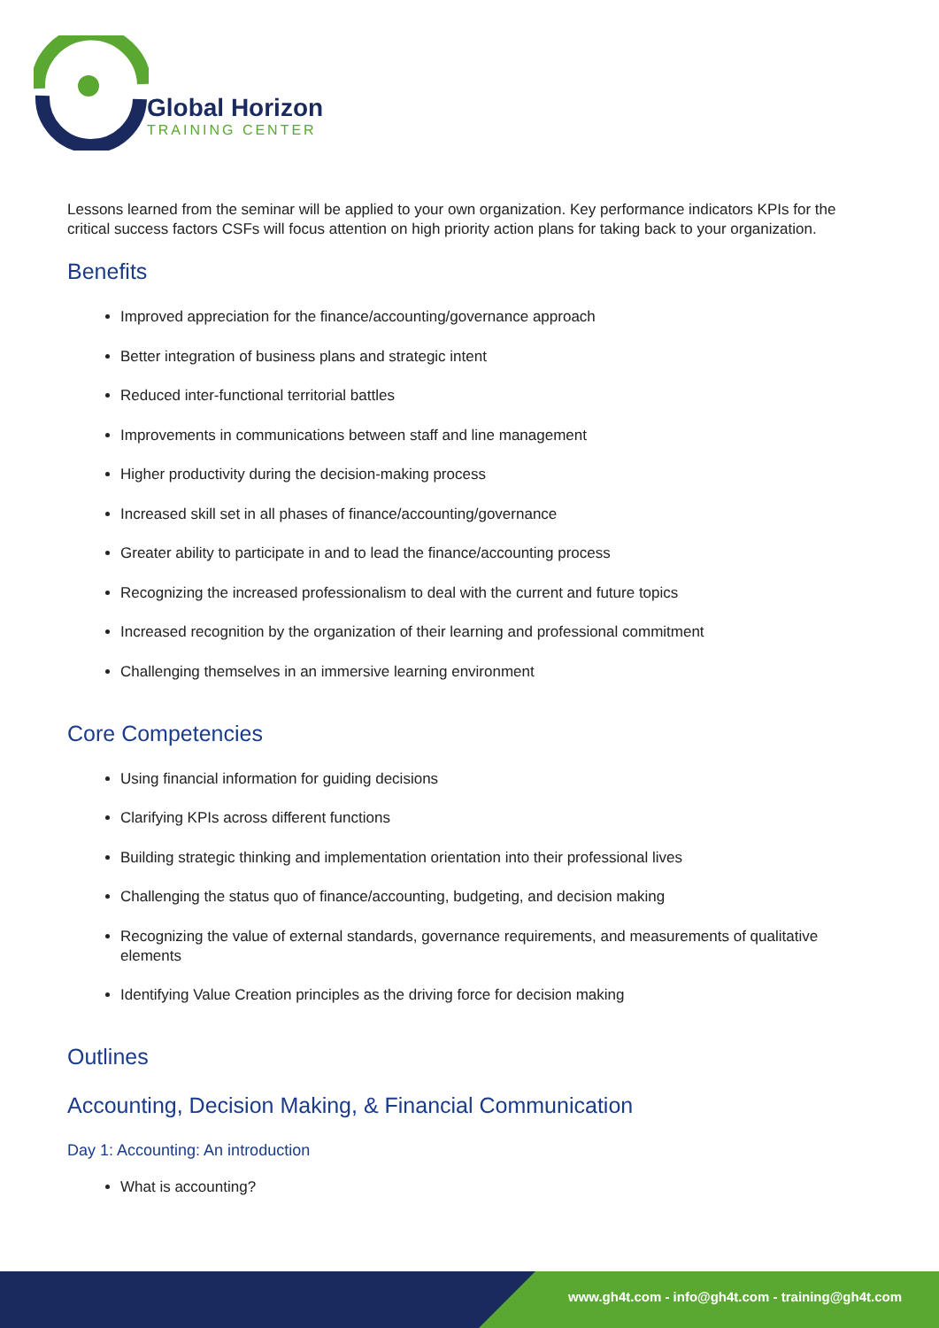Global Horizon
TRAINING CENTER
Lessons learned from the seminar will be applied to your own organization. Key performance indicators KPIs for the critical success factors CSFs will focus attention on high priority action plans for taking back to your organization.
Benefits
Improved appreciation for the finance/accounting/governance approach
Better integration of business plans and strategic intent
Reduced inter-functional territorial battles
Improvements in communications between staff and line management
Higher productivity during the decision-making process
Increased skill set in all phases of finance/accounting/governance
Greater ability to participate in and to lead the finance/accounting process
Recognizing the increased professionalism to deal with the current and future topics
Increased recognition by the organization of their learning and professional commitment
Challenging themselves in an immersive learning environment
Core Competencies
Using financial information for guiding decisions
Clarifying KPIs across different functions
Building strategic thinking and implementation orientation into their professional lives
Challenging the status quo of finance/accounting, budgeting, and decision making
Recognizing the value of external standards, governance requirements, and measurements of qualitative elements
Identifying Value Creation principles as the driving force for decision making
Outlines
Accounting, Decision Making, & Financial Communication
Day 1: Accounting: An introduction
What is accounting?
www.gh4t.com - info@gh4t.com - training@gh4t.com